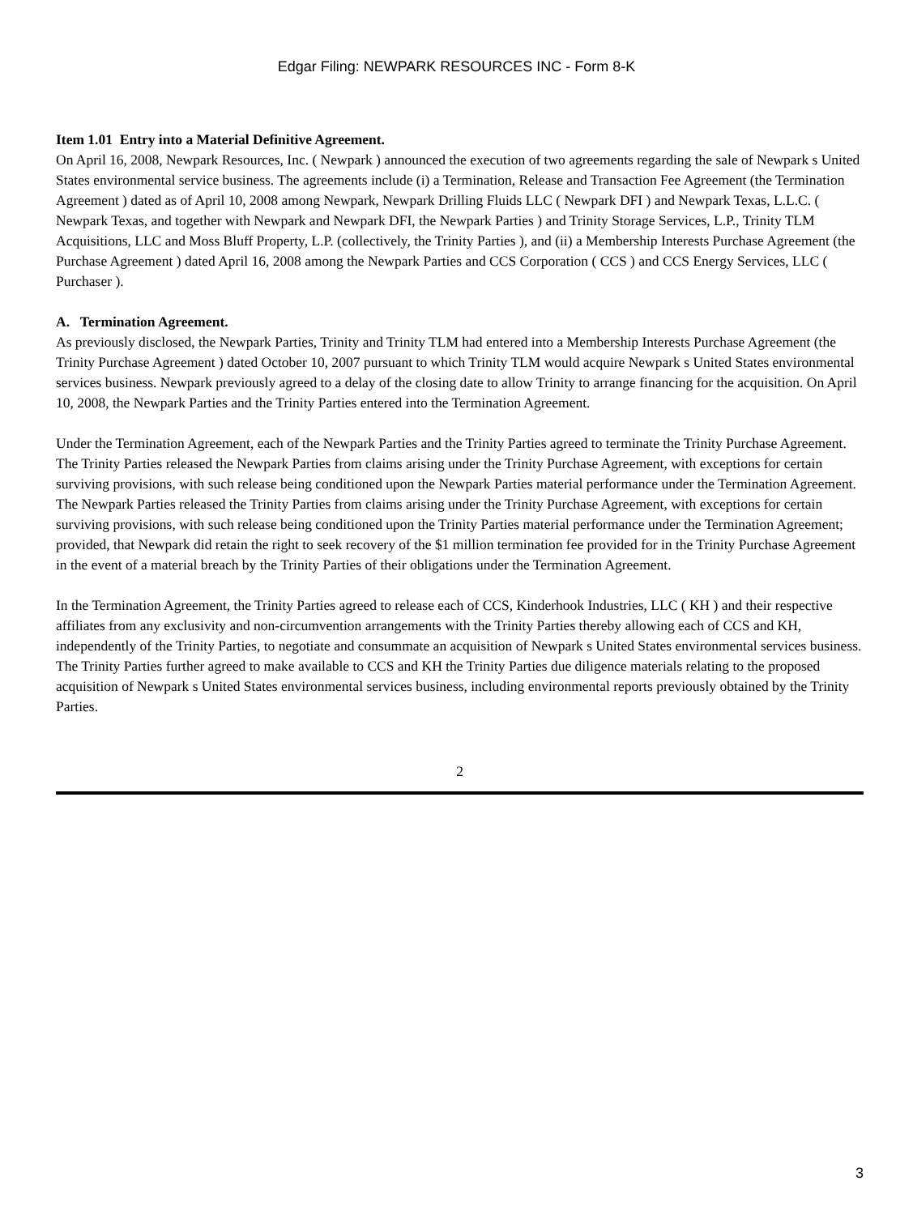Edgar Filing: NEWPARK RESOURCES INC - Form 8-K
Item 1.01 Entry into a Material Definitive Agreement.
On April 16, 2008, Newpark Resources, Inc. ( Newpark ) announced the execution of two agreements regarding the sale of Newpark s United States environmental service business. The agreements include (i) a Termination, Release and Transaction Fee Agreement (the Termination Agreement ) dated as of April 10, 2008 among Newpark, Newpark Drilling Fluids LLC ( Newpark DFI ) and Newpark Texas, L.L.C. ( Newpark Texas, and together with Newpark and Newpark DFI, the Newpark Parties ) and Trinity Storage Services, L.P., Trinity TLM Acquisitions, LLC and Moss Bluff Property, L.P. (collectively, the Trinity Parties ), and (ii) a Membership Interests Purchase Agreement (the Purchase Agreement ) dated April 16, 2008 among the Newpark Parties and CCS Corporation ( CCS ) and CCS Energy Services, LLC ( Purchaser ).
A. Termination Agreement.
As previously disclosed, the Newpark Parties, Trinity and Trinity TLM had entered into a Membership Interests Purchase Agreement (the Trinity Purchase Agreement ) dated October 10, 2007 pursuant to which Trinity TLM would acquire Newpark s United States environmental services business. Newpark previously agreed to a delay of the closing date to allow Trinity to arrange financing for the acquisition. On April 10, 2008, the Newpark Parties and the Trinity Parties entered into the Termination Agreement.
Under the Termination Agreement, each of the Newpark Parties and the Trinity Parties agreed to terminate the Trinity Purchase Agreement. The Trinity Parties released the Newpark Parties from claims arising under the Trinity Purchase Agreement, with exceptions for certain surviving provisions, with such release being conditioned upon the Newpark Parties material performance under the Termination Agreement. The Newpark Parties released the Trinity Parties from claims arising under the Trinity Purchase Agreement, with exceptions for certain surviving provisions, with such release being conditioned upon the Trinity Parties material performance under the Termination Agreement; provided, that Newpark did retain the right to seek recovery of the $1 million termination fee provided for in the Trinity Purchase Agreement in the event of a material breach by the Trinity Parties of their obligations under the Termination Agreement.
In the Termination Agreement, the Trinity Parties agreed to release each of CCS, Kinderhook Industries, LLC ( KH ) and their respective affiliates from any exclusivity and non-circumvention arrangements with the Trinity Parties thereby allowing each of CCS and KH, independently of the Trinity Parties, to negotiate and consummate an acquisition of Newpark s United States environmental services business. The Trinity Parties further agreed to make available to CCS and KH the Trinity Parties due diligence materials relating to the proposed acquisition of Newpark s United States environmental services business, including environmental reports previously obtained by the Trinity Parties.
2
3